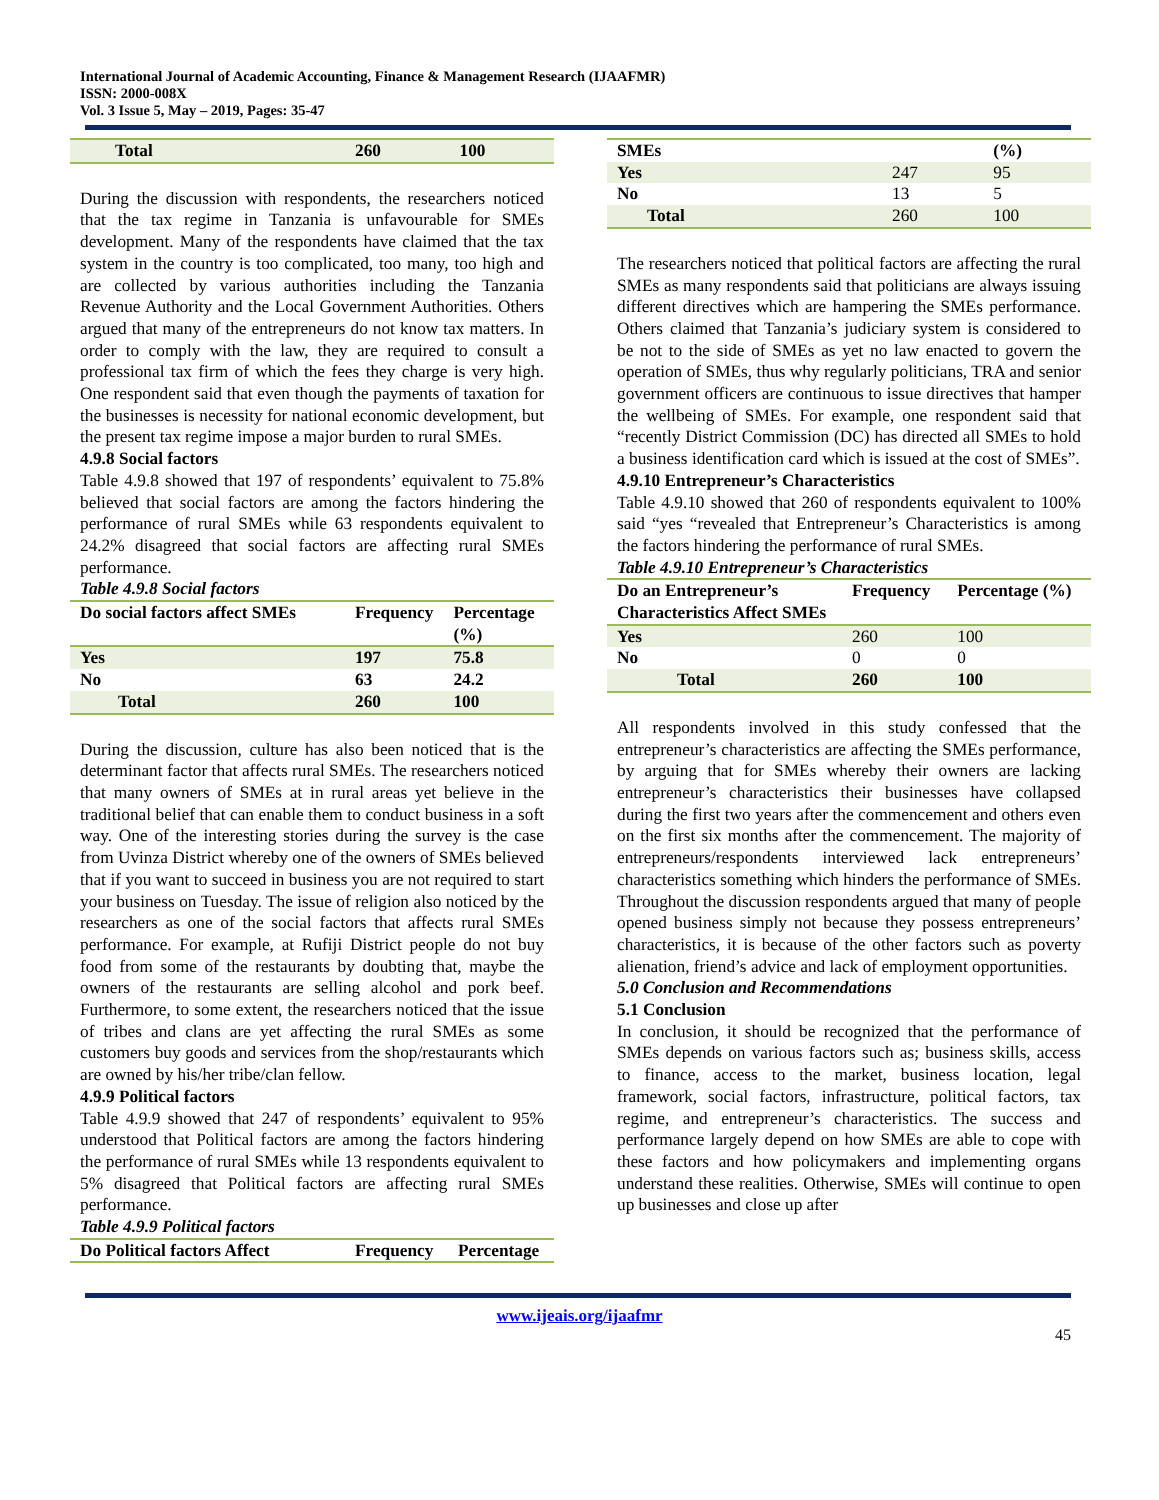International Journal of Academic Accounting, Finance & Management Research (IJAAFMR)
ISSN: 2000-008X
Vol. 3 Issue 5, May – 2019, Pages: 35-47
| Total | 260 | 100 |
During the discussion with respondents, the researchers noticed that the tax regime in Tanzania is unfavourable for SMEs development. Many of the respondents have claimed that the tax system in the country is too complicated, too many, too high and are collected by various authorities including the Tanzania Revenue Authority and the Local Government Authorities. Others argued that many of the entrepreneurs do not know tax matters. In order to comply with the law, they are required to consult a professional tax firm of which the fees they charge is very high. One respondent said that even though the payments of taxation for the businesses is necessity for national economic development, but the present tax regime impose a major burden to rural SMEs.
4.9.8 Social factors
Table 4.9.8 showed that 197 of respondents’ equivalent to 75.8% believed that social factors are among the factors hindering the performance of rural SMEs while 63 respondents equivalent to 24.2% disagreed that social factors are affecting rural SMEs performance.
Table 4.9.8 Social factors
| Do social factors affect SMEs | Frequency | Percentage (%) |
| --- | --- | --- |
| Yes | 197 | 75.8 |
| No | 63 | 24.2 |
| Total | 260 | 100 |
During the discussion, culture has also been noticed that is the determinant factor that affects rural SMEs. The researchers noticed that many owners of SMEs at in rural areas yet believe in the traditional belief that can enable them to conduct business in a soft way. One of the interesting stories during the survey is the case from Uvinza District whereby one of the owners of SMEs believed that if you want to succeed in business you are not required to start your business on Tuesday. The issue of religion also noticed by the researchers as one of the social factors that affects rural SMEs performance. For example, at Rufiji District people do not buy food from some of the restaurants by doubting that, maybe the owners of the restaurants are selling alcohol and pork beef. Furthermore, to some extent, the researchers noticed that the issue of tribes and clans are yet affecting the rural SMEs as some customers buy goods and services from the shop/restaurants which are owned by his/her tribe/clan fellow.
4.9.9 Political factors
Table 4.9.9 showed that 247 of respondents’ equivalent to 95% understood that Political factors are among the factors hindering the performance of rural SMEs while 13 respondents equivalent to 5% disagreed that Political factors are affecting rural SMEs performance.
Table 4.9.9 Political factors
| Do Political factors Affect | Frequency | Percentage |
| --- | --- | --- |
| SMEs | | (%) |
| Yes | 247 | 95 |
| No | 13 | 5 |
| Total | 260 | 100 |
The researchers noticed that political factors are affecting the rural SMEs as many respondents said that politicians are always issuing different directives which are hampering the SMEs performance. Others claimed that Tanzania’s judiciary system is considered to be not to the side of SMEs as yet no law enacted to govern the operation of SMEs, thus why regularly politicians, TRA and senior government officers are continuous to issue directives that hamper the wellbeing of SMEs. For example, one respondent said that “recently District Commission (DC) has directed all SMEs to hold a business identification card which is issued at the cost of SMEs”.
4.9.10 Entrepreneur’s Characteristics
Table 4.9.10 showed that 260 of respondents equivalent to 100% said “yes “revealed that Entrepreneur’s Characteristics is among the factors hindering the performance of rural SMEs.
Table 4.9.10 Entrepreneur’s Characteristics
| Do an Entrepreneur’s Characteristics Affect SMEs | Frequency | Percentage (%) |
| --- | --- | --- |
| Yes | 260 | 100 |
| No | 0 | 0 |
| Total | 260 | 100 |
All respondents involved in this study confessed that the entrepreneur’s characteristics are affecting the SMEs performance, by arguing that for SMEs whereby their owners are lacking entrepreneur’s characteristics their businesses have collapsed during the first two years after the commencement and others even on the first six months after the commencement. The majority of entrepreneurs/respondents interviewed lack entrepreneurs’ characteristics something which hinders the performance of SMEs. Throughout the discussion respondents argued that many of people opened business simply not because they possess entrepreneurs’ characteristics, it is because of the other factors such as poverty alienation, friend’s advice and lack of employment opportunities.
5.0 Conclusion and Recommendations
5.1 Conclusion
In conclusion, it should be recognized that the performance of SMEs depends on various factors such as; business skills, access to finance, access to the market, business location, legal framework, social factors, infrastructure, political factors, tax regime, and entrepreneur’s characteristics. The success and performance largely depend on how SMEs are able to cope with these factors and how policymakers and implementing organs understand these realities. Otherwise, SMEs will continue to open up businesses and close up after
www.ijeais.org/ijaafmr
45